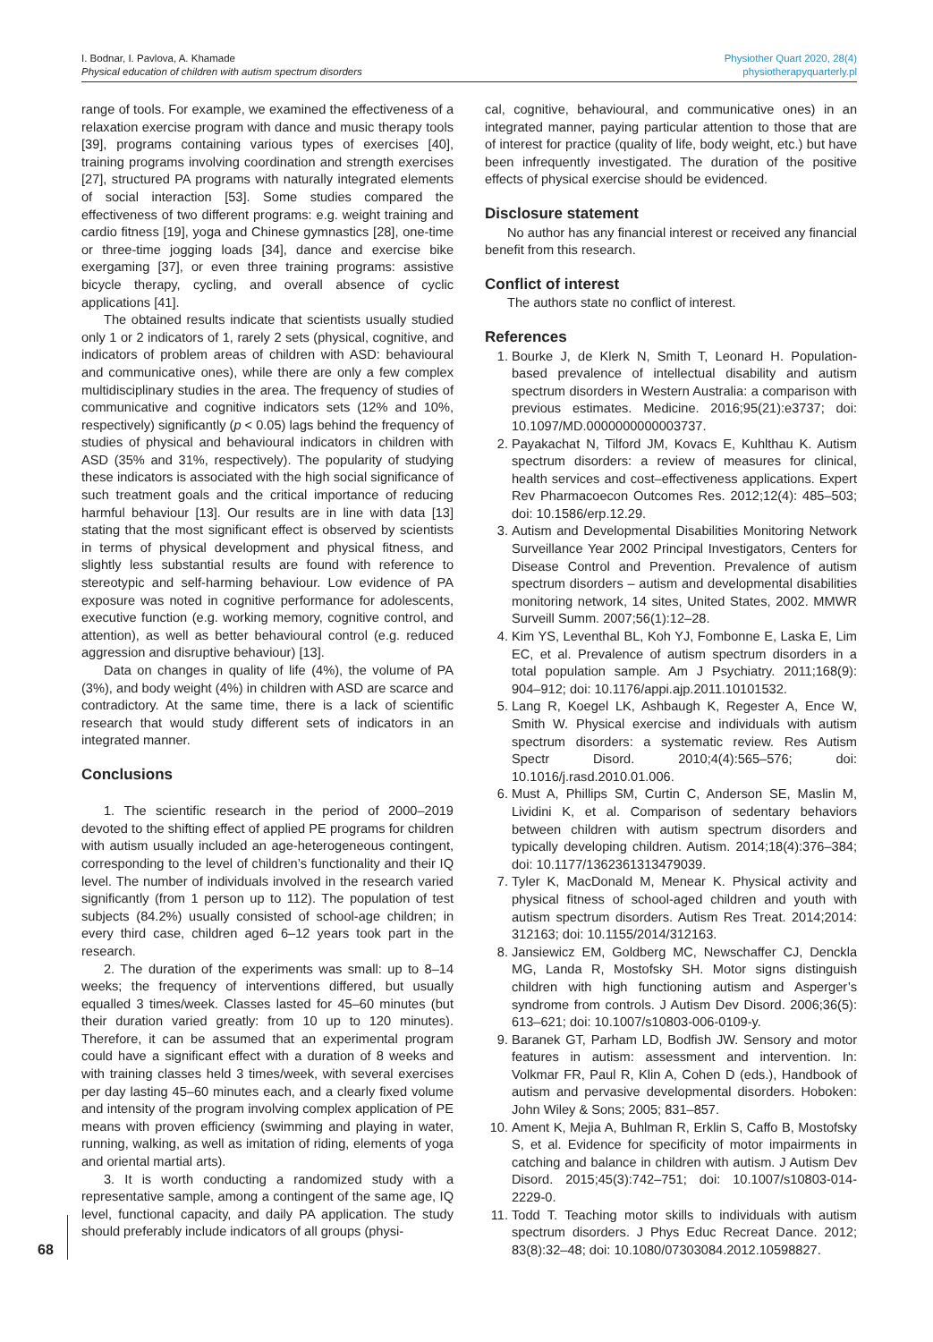I. Bodnar, I. Pavlova, A. Khamade
Physical education of children with autism spectrum disorders
Physiother Quart 2020, 28(4)
physiotherapyquarterly.pl
range of tools. For example, we examined the effectiveness of a relaxation exercise program with dance and music therapy tools [39], programs containing various types of exercises [40], training programs involving coordination and strength exercises [27], structured PA programs with naturally integrated elements of social interaction [53]. Some studies compared the effectiveness of two different programs: e.g. weight training and cardio fitness [19], yoga and Chinese gymnastics [28], one-time or three-time jogging loads [34], dance and exercise bike exergaming [37], or even three training programs: assistive bicycle therapy, cycling, and overall absence of cyclic applications [41].
The obtained results indicate that scientists usually studied only 1 or 2 indicators of 1, rarely 2 sets (physical, cognitive, and indicators of problem areas of children with ASD: behavioural and communicative ones), while there are only a few complex multidisciplinary studies in the area. The frequency of studies of communicative and cognitive indicators sets (12% and 10%, respectively) significantly (p < 0.05) lags behind the frequency of studies of physical and behavioural indicators in children with ASD (35% and 31%, respectively). The popularity of studying these indicators is associated with the high social significance of such treatment goals and the critical importance of reducing harmful behaviour [13]. Our results are in line with data [13] stating that the most significant effect is observed by scientists in terms of physical development and physical fitness, and slightly less substantial results are found with reference to stereotypic and self-harming behaviour. Low evidence of PA exposure was noted in cognitive performance for adolescents, executive function (e.g. working memory, cognitive control, and attention), as well as better behavioural control (e.g. reduced aggression and disruptive behaviour) [13].
Data on changes in quality of life (4%), the volume of PA (3%), and body weight (4%) in children with ASD are scarce and contradictory. At the same time, there is a lack of scientific research that would study different sets of indicators in an integrated manner.
Conclusions
1. The scientific research in the period of 2000–2019 devoted to the shifting effect of applied PE programs for children with autism usually included an age-heterogeneous contingent, corresponding to the level of children’s functionality and their IQ level. The number of individuals involved in the research varied significantly (from 1 person up to 112). The population of test subjects (84.2%) usually consisted of school-age children; in every third case, children aged 6–12 years took part in the research.
2. The duration of the experiments was small: up to 8–14 weeks; the frequency of interventions differed, but usually equalled 3 times/week. Classes lasted for 45–60 minutes (but their duration varied greatly: from 10 up to 120 minutes). Therefore, it can be assumed that an experimental program could have a significant effect with a duration of 8 weeks and with training classes held 3 times/week, with several exercises per day lasting 45–60 minutes each, and a clearly fixed volume and intensity of the program involving complex application of PE means with proven efficiency (swimming and playing in water, running, walking, as well as imitation of riding, elements of yoga and oriental martial arts).
3. It is worth conducting a randomized study with a representative sample, among a contingent of the same age, IQ level, functional capacity, and daily PA application. The study should preferably include indicators of all groups (physi-
cal, cognitive, behavioural, and communicative ones) in an integrated manner, paying particular attention to those that are of interest for practice (quality of life, body weight, etc.) but have been infrequently investigated. The duration of the positive effects of physical exercise should be evidenced.
Disclosure statement
No author has any financial interest or received any financial benefit from this research.
Conflict of interest
The authors state no conflict of interest.
References
1. Bourke J, de Klerk N, Smith T, Leonard H. Population-based prevalence of intellectual disability and autism spectrum disorders in Western Australia: a comparison with previous estimates. Medicine. 2016;95(21):e3737; doi: 10.1097/MD.0000000000003737.
2. Payakachat N, Tilford JM, Kovacs E, Kuhlthau K. Autism spectrum disorders: a review of measures for clinical, health services and cost–effectiveness applications. Expert Rev Pharmacoecon Outcomes Res. 2012;12(4): 485–503; doi: 10.1586/erp.12.29.
3. Autism and Developmental Disabilities Monitoring Network Surveillance Year 2002 Principal Investigators, Centers for Disease Control and Prevention. Prevalence of autism spectrum disorders – autism and developmental disabilities monitoring network, 14 sites, United States, 2002. MMWR Surveill Summ. 2007;56(1):12–28.
4. Kim YS, Leventhal BL, Koh YJ, Fombonne E, Laska E, Lim EC, et al. Prevalence of autism spectrum disorders in a total population sample. Am J Psychiatry. 2011;168(9): 904–912; doi: 10.1176/appi.ajp.2011.10101532.
5. Lang R, Koegel LK, Ashbaugh K, Regester A, Ence W, Smith W. Physical exercise and individuals with autism spectrum disorders: a systematic review. Res Autism Spectr Disord. 2010;4(4):565–576; doi: 10.1016/j.rasd.2010.01.006.
6. Must A, Phillips SM, Curtin C, Anderson SE, Maslin M, Lividini K, et al. Comparison of sedentary behaviors between children with autism spectrum disorders and typically developing children. Autism. 2014;18(4):376–384; doi: 10.1177/1362361313479039.
7. Tyler K, MacDonald M, Menear K. Physical activity and physical fitness of school-aged children and youth with autism spectrum disorders. Autism Res Treat. 2014;2014: 312163; doi: 10.1155/2014/312163.
8. Jansiewicz EM, Goldberg MC, Newschaffer CJ, Denckla MG, Landa R, Mostofsky SH. Motor signs distinguish children with high functioning autism and Asperger’s syndrome from controls. J Autism Dev Disord. 2006;36(5): 613–621; doi: 10.1007/s10803-006-0109-y.
9. Baranek GT, Parham LD, Bodfish JW. Sensory and motor features in autism: assessment and intervention. In: Volkmar FR, Paul R, Klin A, Cohen D (eds.), Handbook of autism and pervasive developmental disorders. Hoboken: John Wiley & Sons; 2005; 831–857.
10. Ament K, Mejia A, Buhlman R, Erklin S, Caffo B, Mostofsky S, et al. Evidence for specificity of motor impairments in catching and balance in children with autism. J Autism Dev Disord. 2015;45(3):742–751; doi: 10.1007/s10803-014-2229-0.
11. Todd T. Teaching motor skills to individuals with autism spectrum disorders. J Phys Educ Recreat Dance. 2012; 83(8):32–48; doi: 10.1080/07303084.2012.10598827.
68